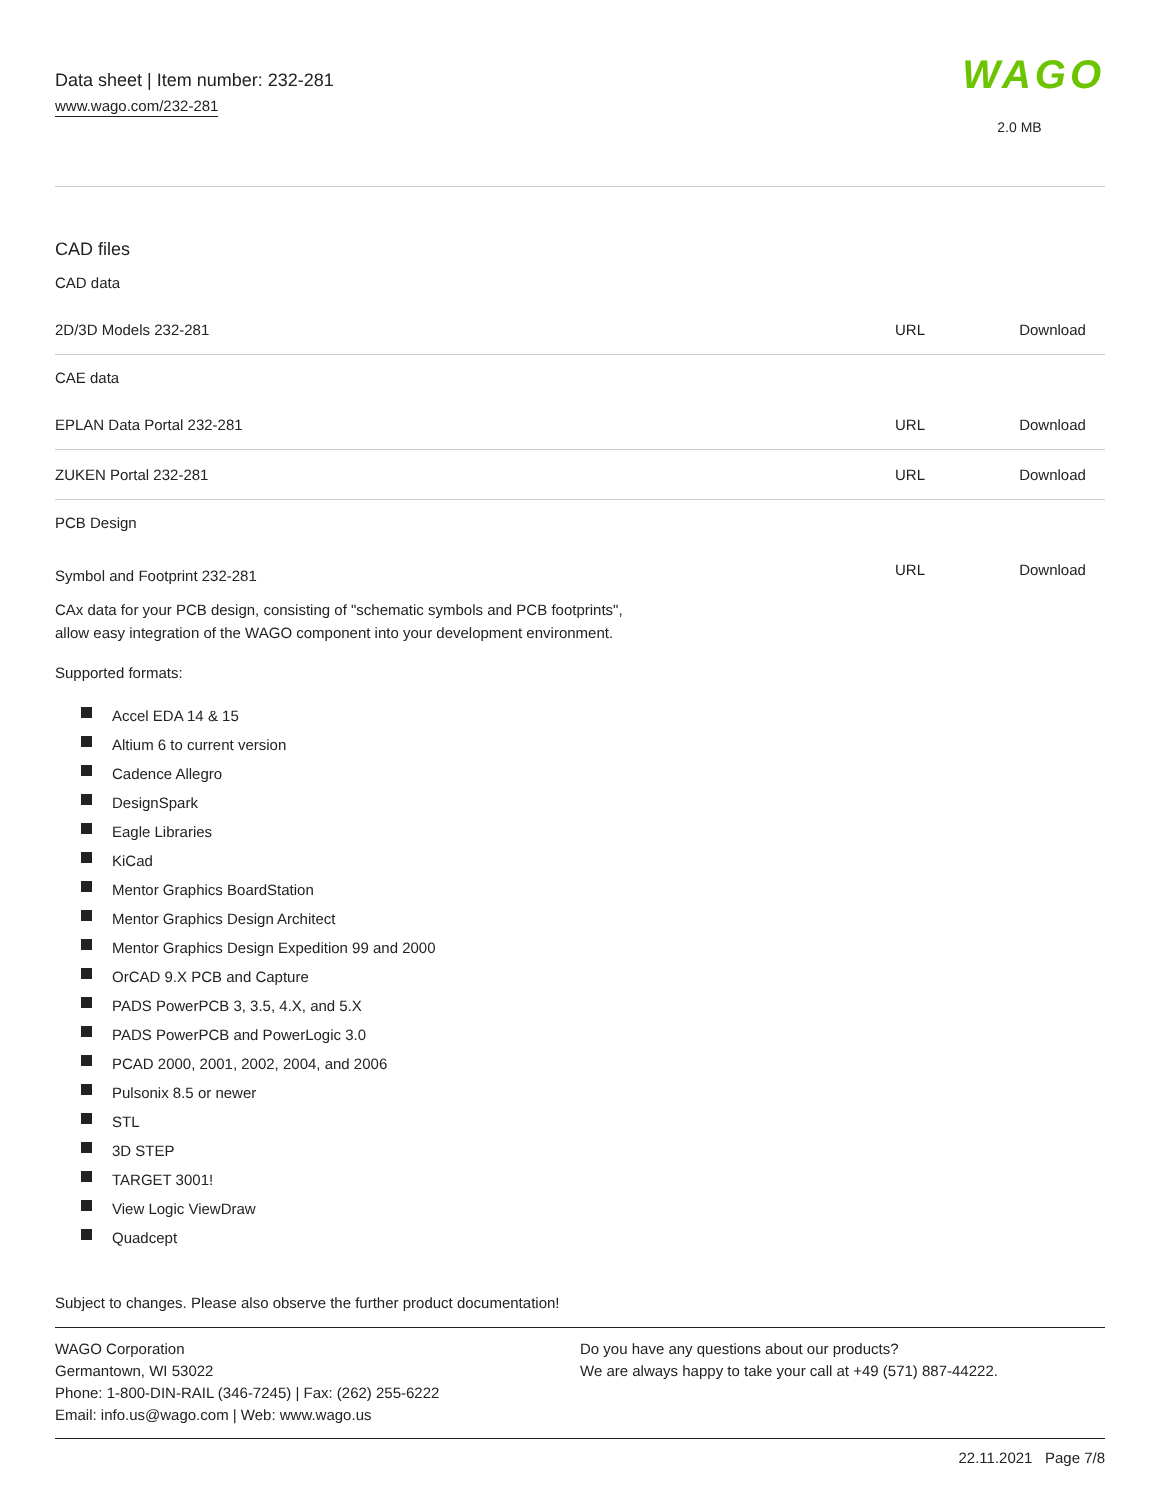Data sheet | Item number: 232-281
www.wago.com/232-281
WAGO
2.0 MB
CAD files
CAD data
| 2D/3D Models 232-281 | URL | Download |
CAE data
| EPLAN Data Portal 232-281 | URL | Download |
| ZUKEN Portal 232-281 | URL | Download |
PCB Design
| Symbol and Footprint 232-281 | URL | Download |
| CAx data for your PCB design, consisting of "schematic symbols and PCB footprints", allow easy integration of the WAGO component into your development environment. | | |
Supported formats:
Accel EDA 14 & 15
Altium 6 to current version
Cadence Allegro
DesignSpark
Eagle Libraries
KiCad
Mentor Graphics BoardStation
Mentor Graphics Design Architect
Mentor Graphics Design Expedition 99 and 2000
OrCAD 9.X PCB and Capture
PADS PowerPCB 3, 3.5, 4.X, and 5.X
PADS PowerPCB and PowerLogic 3.0
PCAD 2000, 2001, 2002, 2004, and 2006
Pulsonix 8.5 or newer
STL
3D STEP
TARGET 3001!
View Logic ViewDraw
Quadcept
Subject to changes. Please also observe the further product documentation!
WAGO Corporation
Germantown, WI 53022
Phone: 1-800-DIN-RAIL (346-7245) | Fax: (262) 255-6222
Email: info.us@wago.com | Web: www.wago.us
Do you have any questions about our products?
We are always happy to take your call at +49 (571) 887-44222.
22.11.2021 Page 7/8